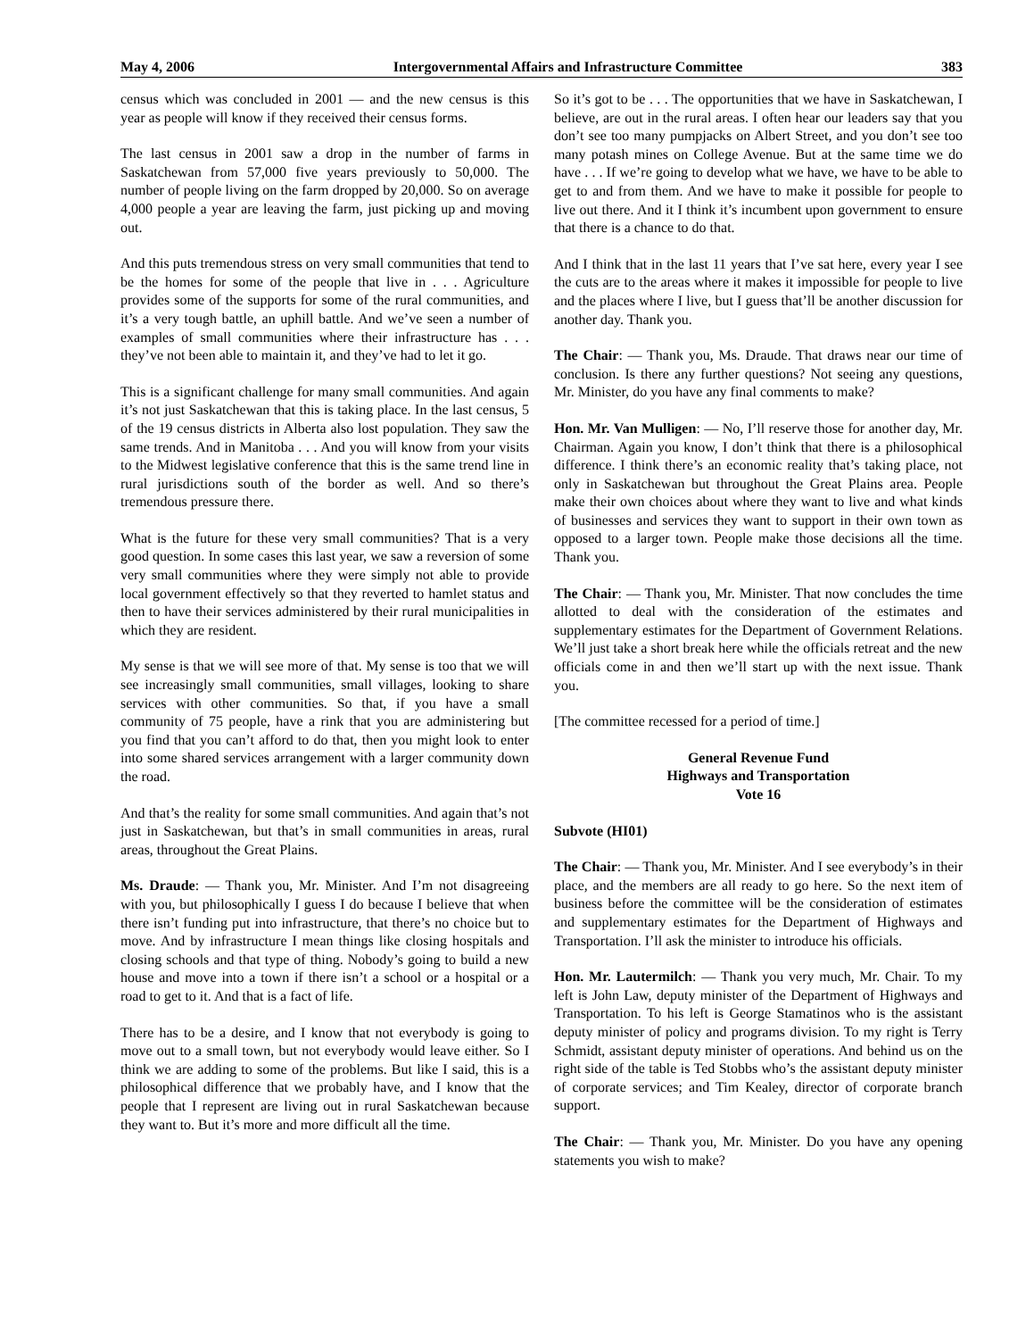May 4, 2006 Intergovernmental Affairs and Infrastructure Committee 383
census which was concluded in 2001 — and the new census is this year as people will know if they received their census forms.
The last census in 2001 saw a drop in the number of farms in Saskatchewan from 57,000 five years previously to 50,000. The number of people living on the farm dropped by 20,000. So on average 4,000 people a year are leaving the farm, just picking up and moving out.
And this puts tremendous stress on very small communities that tend to be the homes for some of the people that live in . . . Agriculture provides some of the supports for some of the rural communities, and it’s a very tough battle, an uphill battle. And we’ve seen a number of examples of small communities where their infrastructure has . . . they’ve not been able to maintain it, and they’ve had to let it go.
This is a significant challenge for many small communities. And again it’s not just Saskatchewan that this is taking place. In the last census, 5 of the 19 census districts in Alberta also lost population. They saw the same trends. And in Manitoba . . . And you will know from your visits to the Midwest legislative conference that this is the same trend line in rural jurisdictions south of the border as well. And so there’s tremendous pressure there.
What is the future for these very small communities? That is a very good question. In some cases this last year, we saw a reversion of some very small communities where they were simply not able to provide local government effectively so that they reverted to hamlet status and then to have their services administered by their rural municipalities in which they are resident.
My sense is that we will see more of that. My sense is too that we will see increasingly small communities, small villages, looking to share services with other communities. So that, if you have a small community of 75 people, have a rink that you are administering but you find that you can’t afford to do that, then you might look to enter into some shared services arrangement with a larger community down the road.
And that’s the reality for some small communities. And again that’s not just in Saskatchewan, but that’s in small communities in areas, rural areas, throughout the Great Plains.
Ms. Draude: — Thank you, Mr. Minister. And I’m not disagreeing with you, but philosophically I guess I do because I believe that when there isn’t funding put into infrastructure, that there’s no choice but to move. And by infrastructure I mean things like closing hospitals and closing schools and that type of thing. Nobody’s going to build a new house and move into a town if there isn’t a school or a hospital or a road to get to it. And that is a fact of life.
There has to be a desire, and I know that not everybody is going to move out to a small town, but not everybody would leave either. So I think we are adding to some of the problems. But like I said, this is a philosophical difference that we probably have, and I know that the people that I represent are living out in rural Saskatchewan because they want to. But it’s more and more difficult all the time.
So it’s got to be . . . The opportunities that we have in Saskatchewan, I believe, are out in the rural areas. I often hear our leaders say that you don’t see too many pumpjacks on Albert Street, and you don’t see too many potash mines on College Avenue. But at the same time we do have . . . If we’re going to develop what we have, we have to be able to get to and from them. And we have to make it possible for people to live out there. And it I think it’s incumbent upon government to ensure that there is a chance to do that.
And I think that in the last 11 years that I’ve sat here, every year I see the cuts are to the areas where it makes it impossible for people to live and the places where I live, but I guess that’ll be another discussion for another day. Thank you.
The Chair: — Thank you, Ms. Draude. That draws near our time of conclusion. Is there any further questions? Not seeing any questions, Mr. Minister, do you have any final comments to make?
Hon. Mr. Van Mulligen: — No, I’ll reserve those for another day, Mr. Chairman. Again you know, I don’t think that there is a philosophical difference. I think there’s an economic reality that’s taking place, not only in Saskatchewan but throughout the Great Plains area. People make their own choices about where they want to live and what kinds of businesses and services they want to support in their own town as opposed to a larger town. People make those decisions all the time. Thank you.
The Chair: — Thank you, Mr. Minister. That now concludes the time allotted to deal with the consideration of the estimates and supplementary estimates for the Department of Government Relations. We’ll just take a short break here while the officials retreat and the new officials come in and then we’ll start up with the next issue. Thank you.
[The committee recessed for a period of time.]
General Revenue Fund
Highways and Transportation
Vote 16
Subvote (HI01)
The Chair: — Thank you, Mr. Minister. And I see everybody’s in their place, and the members are all ready to go here. So the next item of business before the committee will be the consideration of estimates and supplementary estimates for the Department of Highways and Transportation. I’ll ask the minister to introduce his officials.
Hon. Mr. Lautermilch: — Thank you very much, Mr. Chair. To my left is John Law, deputy minister of the Department of Highways and Transportation. To his left is George Stamatinos who is the assistant deputy minister of policy and programs division. To my right is Terry Schmidt, assistant deputy minister of operations. And behind us on the right side of the table is Ted Stobbs who’s the assistant deputy minister of corporate services; and Tim Kealey, director of corporate branch support.
The Chair: — Thank you, Mr. Minister. Do you have any opening statements you wish to make?